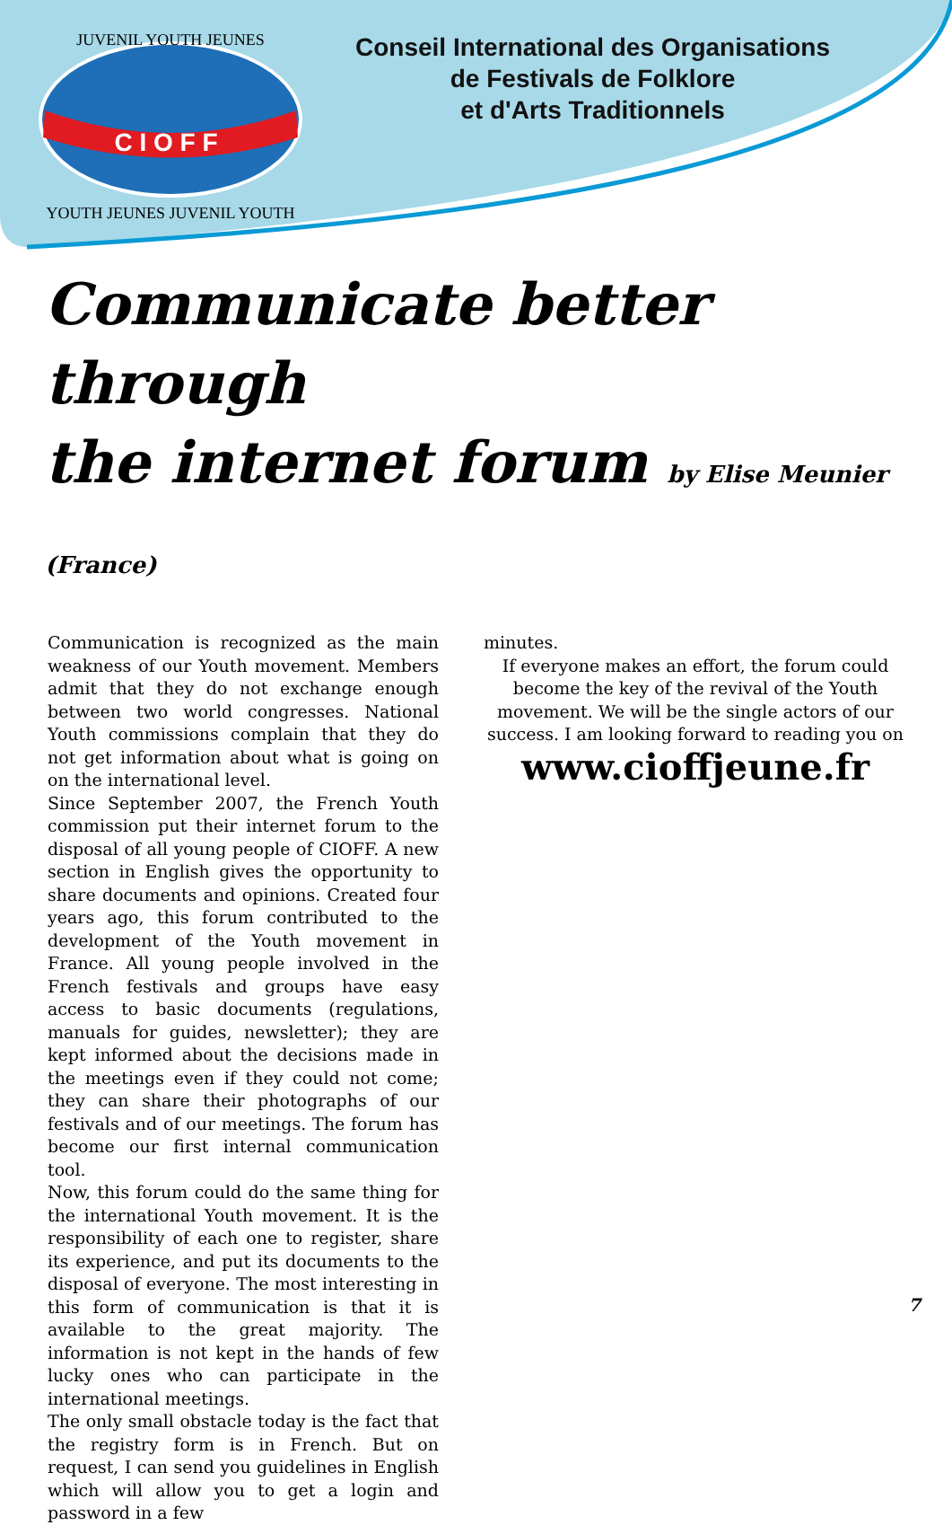C I O F F
JUVENIL YOUTH JEUNES
YOUTH JEUNES JUVENIL YOUTH
Conseil International des Organisations
de Festivals de Folklore
et d'Arts Traditionnels
Communicate better through
the internet forum by Elise Meunier (France)
Communication is recognized as the main weakness of our Youth movement. Members admit that they do not exchange enough between two world congresses. National Youth commissions complain that they do not get information about what is going on on the international level.
Since September 2007, the French Youth commission put their internet forum to the disposal of all young people of CIOFF. A new section in English gives the opportunity to share documents and opinions. Created four years ago, this forum contributed to the development of the Youth movement in France. All young people involved in the French festivals and groups have easy access to basic documents (regulations, manuals for guides, newsletter); they are kept informed about the decisions made in the meetings even if they could not come; they can share their photographs of our festivals and of our meetings. The forum has become our first internal communication tool.
Now, this forum could do the same thing for the international Youth movement. It is the responsibility of each one to register, share its experience, and put its documents to the disposal of everyone. The most interesting in this form of communication is that it is available to the great majority. The information is not kept in the hands of few lucky ones who can participate in the international meetings.
The only small obstacle today is the fact that the registry form is in French. But on request, I can send you guidelines in English which will allow you to get a login and password in a few
minutes.
If everyone makes an effort, the forum could become the key of the revival of the Youth movement. We will be the single actors of our success. I am looking forward to reading you on
www.cioffjeune.fr
7